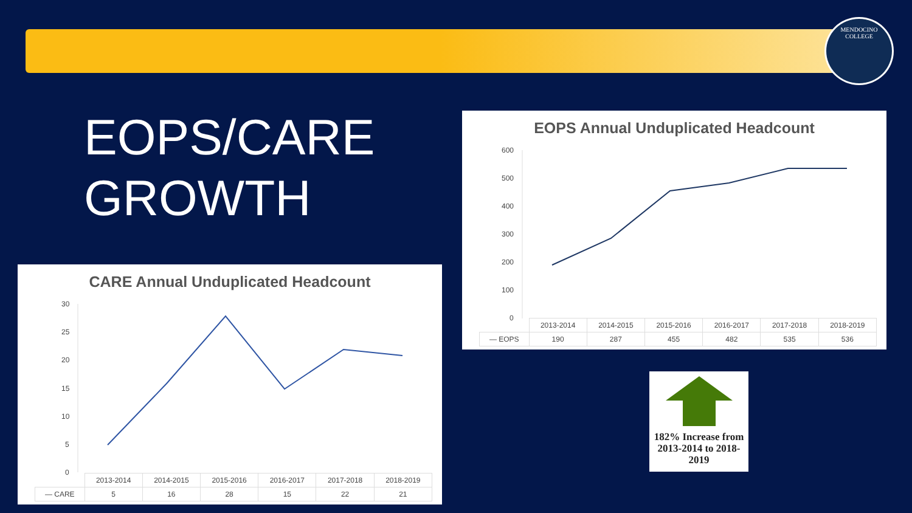MENDOCINO
COLLEGE
EOPS/CARE
GROWTH
EOPS Annual Unduplicated Headcount
600
500
400
300
200
100
0
| | 2013-2014 | 2014-2015 | 2015-2016 | 2016-2017 | 2017-2018 | 2018-2019 |
| — EOPS | 190 | 287 | 455 | 482 | 535 | 536 |
CARE Annual Unduplicated Headcount
30
25
20
15
10
5
0
| | 2013-2014 | 2014-2015 | 2015-2016 | 2016-2017 | 2017-2018 | 2018-2019 |
| — CARE | 5 | 16 | 28 | 15 | 22 | 21 |
182% Increase from 2013-2014 to 2018-2019